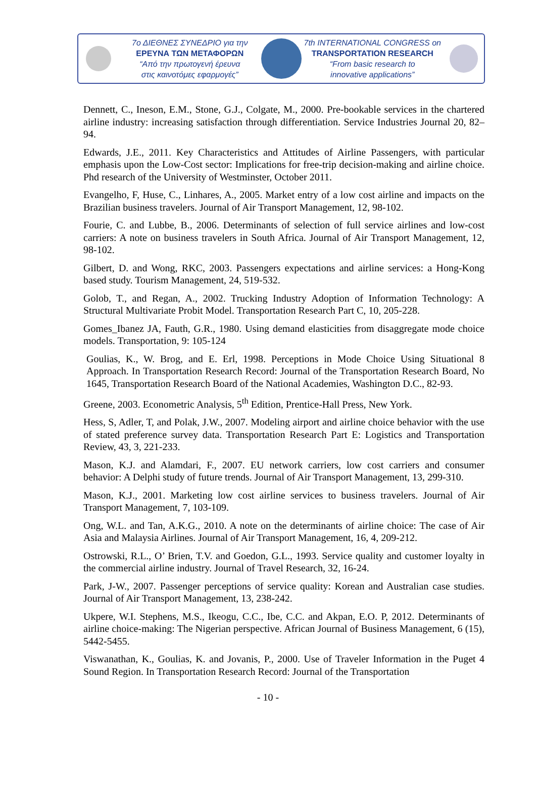7ο ΔΙΕΘΝΕΣ ΣΥΝΕΔΡΙΟ για την
ΕΡΕΥΝΑ ΤΩΝ ΜΕΤΑΦΟΡΩΝ
“Από την πρωτογενή έρευνα
στις καινοτόμες εφαρμογές”
7th INTERNATIONAL CONGRESS on
TRANSPORTATION RESEARCH
“From basic research to
innovative applications”
Dennett, C., Ineson, E.M., Stone, G.J., Colgate, M., 2000. Pre-bookable services in the chartered airline industry: increasing satisfaction through differentiation. Service Industries Journal 20, 82–94.
Edwards, J.E., 2011. Key Characteristics and Attitudes of Airline Passengers, with particular emphasis upon the Low-Cost sector: Implications for free-trip decision-making and airline choice. Phd research of the University of Westminster, October 2011.
Evangelho, F, Huse, C., Linhares, A., 2005. Market entry of a low cost airline and impacts on the Brazilian business travelers. Journal of Air Transport Management, 12, 98-102.
Fourie, C. and Lubbe, B., 2006. Determinants of selection of full service airlines and low-cost carriers: A note on business travelers in South Africa. Journal of Air Transport Management, 12, 98-102.
Gilbert, D. and Wong, RKC, 2003. Passengers expectations and airline services: a Hong-Kong based study. Tourism Management, 24, 519-532.
Golob, T., and Regan, A., 2002. Trucking Industry Adoption of Information Technology: A Structural Multivariate Probit Model. Transportation Research Part C, 10, 205-228.
Gomes_Ibanez JA, Fauth, G.R., 1980. Using demand elasticities from disaggregate mode choice models. Transportation, 9: 105-124
Goulias, K., W. Brog, and E. Erl, 1998. Perceptions in Mode Choice Using Situational 8 Approach. In Transportation Research Record: Journal of the Transportation Research Board, No 1645, Transportation Research Board of the National Academies, Washington D.C., 82-93.
Greene, 2003. Econometric Analysis, 5<sup>th</sup> Edition, Prentice-Hall Press, New York.
Hess, S, Adler, T, and Polak, J.W., 2007. Modeling airport and airline choice behavior with the use of stated preference survey data. Transportation Research Part E: Logistics and Transportation Review, 43, 3, 221-233.
Mason, K.J. and Alamdari, F., 2007. EU network carriers, low cost carriers and consumer behavior: A Delphi study of future trends. Journal of Air Transport Management, 13, 299-310.
Mason, K.J., 2001. Marketing low cost airline services to business travelers. Journal of Air Transport Management, 7, 103-109.
Ong, W.L. and Tan, A.K.G., 2010. A note on the determinants of airline choice: The case of Air Asia and Malaysia Airlines. Journal of Air Transport Management, 16, 4, 209-212.
Ostrowski, R.L., O’ Brien, T.V. and Goedon, G.L., 1993. Service quality and customer loyalty in the commercial airline industry. Journal of Travel Research, 32, 16-24.
Park, J-W., 2007. Passenger perceptions of service quality: Korean and Australian case studies. Journal of Air Transport Management, 13, 238-242.
Ukpere, W.I. Stephens, M.S., Ikeogu, C.C., Ibe, C.C. and Akpan, E.O. P, 2012. Determinants of airline choice-making: The Nigerian perspective. African Journal of Business Management, 6 (15), 5442-5455.
Viswanathan, K., Goulias, K. and Jovanis, P., 2000. Use of Traveler Information in the Puget 4 Sound Region. In Transportation Research Record: Journal of the Transportation
- 10 -